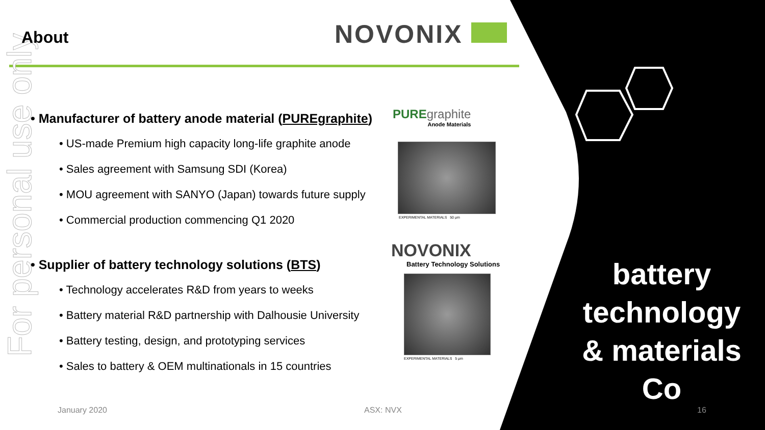For personal use only
About NOVONIX
• Manufacturer of battery anode material (PUREgraphite)
• US-made Premium high capacity long-life graphite anode
• Sales agreement with Samsung SDI (Korea)
• MOU agreement with SANYO (Japan) towards future supply
• Commercial production commencing Q1 2020
• Supplier of battery technology solutions (BTS)
• Technology accelerates R&D from years to weeks
• Battery material R&D partnership with Dalhousie University
• Battery testing, design, and prototyping services
• Sales to battery & OEM multinationals in 15 countries
PUREgraphite
Anode Materials
EXPERIMENTAL MATERIALS 50 μm
NOVONIX
Battery Technology Solutions
EXPERIMENTAL MATERIALS 5 μm
battery technology & materials Co
January 2020 ASX: NVX 16